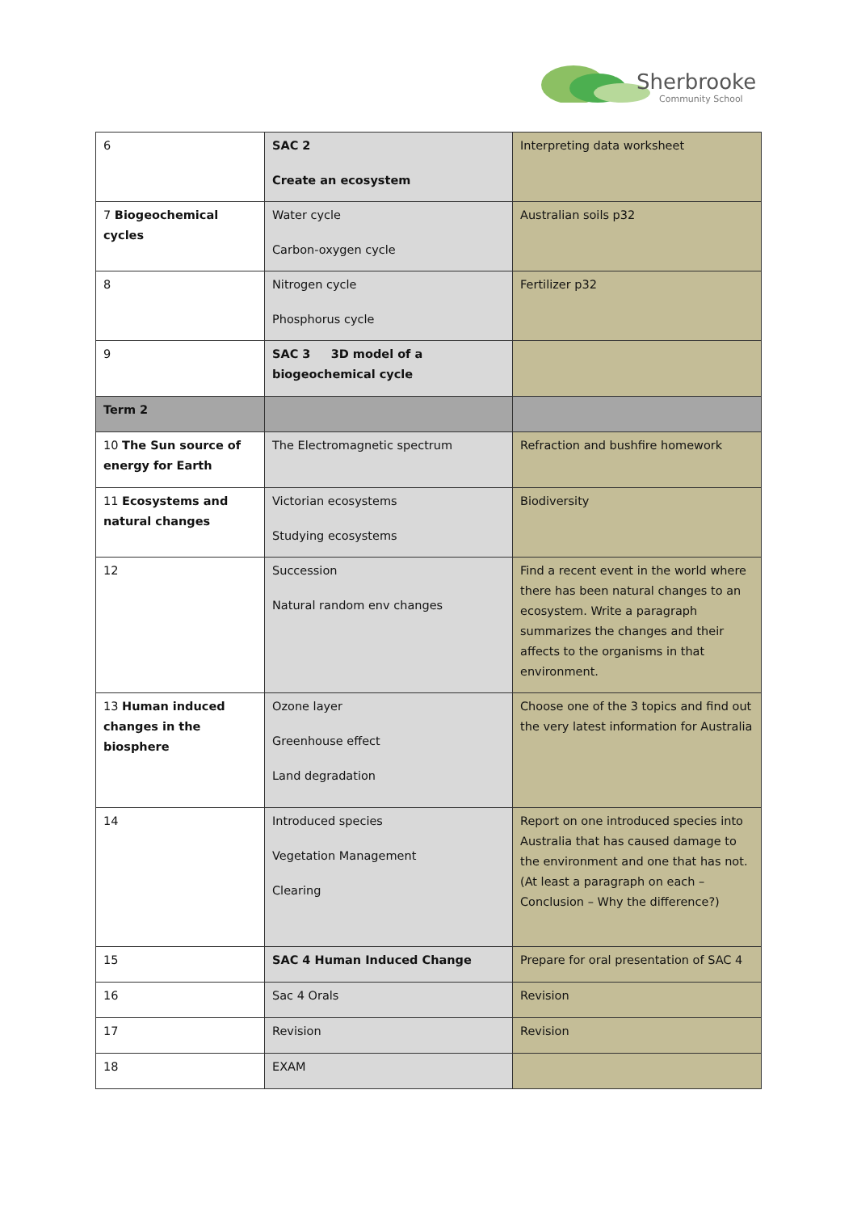Sherbrooke
Community School
| 6 | SAC 2 Create an ecosystem | Interpreting data worksheet |
| 7 Biogeochemical cycles | Water cycle Carbon-oxygen cycle | Australian soils p32 |
| 8 | Nitrogen cycle Phosphorus cycle | Fertilizer p32 |
| 9 | SAC 3 3D model of a biogeochemical cycle | |
| Term 2 | | |
| 10 The Sun source of energy for Earth | The Electromagnetic spectrum | Refraction and bushfire homework |
| 11 Ecosystems and natural changes | Victorian ecosystems Studying ecosystems | Biodiversity |
| 12 | Succession Natural random env changes | Find a recent event in the world where there has been natural changes to an ecosystem. Write a paragraph summarizes the changes and their affects to the organisms in that environment. |
| 13 Human induced changes in the biosphere | Ozone layer Greenhouse effect Land degradation | Choose one of the 3 topics and find out the very latest information for Australia |
| 14 | Introduced species Vegetation Management Clearing | Report on one introduced species into Australia that has caused damage to the environment and one that has not. (At least a paragraph on each – Conclusion – Why the difference?) |
| 15 | SAC 4 Human Induced Change | Prepare for oral presentation of SAC 4 |
| 16 | Sac 4 Orals | Revision |
| 17 | Revision | Revision |
| 18 | EXAM | |